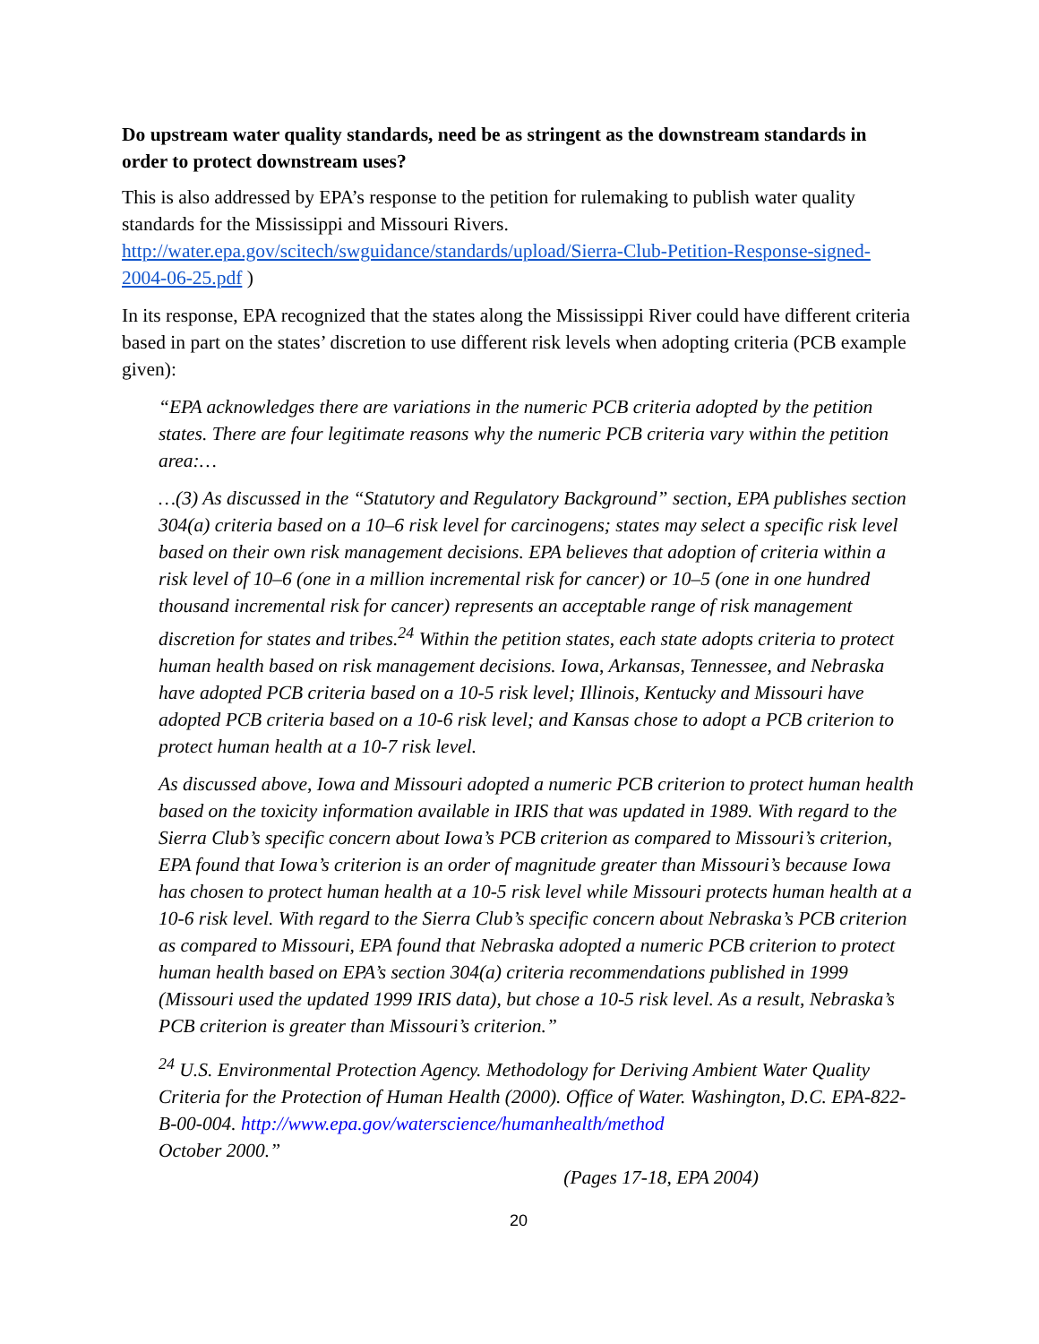Do upstream water quality standards, need be as stringent as the downstream standards in order to protect downstream uses?
This is also addressed by EPA’s response to the petition for rulemaking to publish water quality standards for the Mississippi and Missouri Rivers.
http://water.epa.gov/scitech/swguidance/standards/upload/Sierra-Club-Petition-Response-signed-2004-06-25.pdf )
In its response, EPA recognized that the states along the Mississippi River could have different criteria based in part on the states’ discretion to use different risk levels when adopting criteria (PCB example given):
“EPA acknowledges there are variations in the numeric PCB criteria adopted by the petition states. There are four legitimate reasons why the numeric PCB criteria vary within the petition area:…
…(3) As discussed in the “Statutory and Regulatory Background” section, EPA publishes section 304(a) criteria based on a 10–6 risk level for carcinogens; states may select a specific risk level based on their own risk management decisions. EPA believes that adoption of criteria within a risk level of 10–6 (one in a million incremental risk for cancer) or 10–5 (one in one hundred thousand incremental risk for cancer) represents an acceptable range of risk management discretion for states and tribes.<sup>24</sup> Within the petition states, each state adopts criteria to protect human health based on risk management decisions. Iowa, Arkansas, Tennessee, and Nebraska have adopted PCB criteria based on a 10-5 risk level; Illinois, Kentucky and Missouri have adopted PCB criteria based on a 10-6 risk level; and Kansas chose to adopt a PCB criterion to protect human health at a 10-7 risk level.
As discussed above, Iowa and Missouri adopted a numeric PCB criterion to protect human health based on the toxicity information available in IRIS that was updated in 1989. With regard to the Sierra Club’s specific concern about Iowa’s PCB criterion as compared to Missouri’s criterion, EPA found that Iowa’s criterion is an order of magnitude greater than Missouri’s because Iowa has chosen to protect human health at a 10-5 risk level while Missouri protects human health at a 10-6 risk level. With regard to the Sierra Club’s specific concern about Nebraska’s PCB criterion as compared to Missouri, EPA found that Nebraska adopted a numeric PCB criterion to protect human health based on EPA’s section 304(a) criteria recommendations published in 1999 (Missouri used the updated 1999 IRIS data), but chose a 10-5 risk level. As a result, Nebraska’s PCB criterion is greater than Missouri’s criterion.”
<sup>24</sup> U.S. Environmental Protection Agency. Methodology for Deriving Ambient Water Quality Criteria for the Protection of Human Health (2000). Office of Water. Washington, D.C. EPA-822-B-00-004. http://www.epa.gov/waterscience/humanhealth/method
October 2000.”
(Pages 17-18, EPA 2004)
20